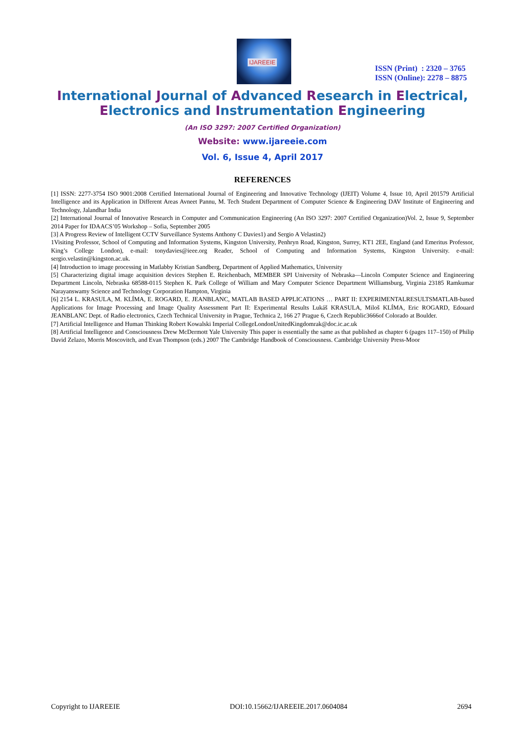IJAREEIE
ISSN (Print) : 2320 – 3765
ISSN (Online): 2278 – 8875
International Journal of Advanced Research in Electrical,
Electronics and Instrumentation Engineering
(An ISO 3297: 2007 Certified Organization)
Website: www.ijareeie.com
Vol. 6, Issue 4, April 2017
REFERENCES
[1] ISSN: 2277-3754 ISO 9001:2008 Certified International Journal of Engineering and Innovative Technology (IJEIT) Volume 4, Issue 10, April 201579 Artificial Intelligence and its Application in Different Areas Avneet Pannu, M. Tech Student Department of Computer Science & Engineering DAV Institute of Engineering and Technology, Jalandhar India
[2] International Journal of Innovative Research in Computer and Communication Engineering (An ISO 3297: 2007 Certified Organization)Vol. 2, Issue 9, September 2014 Paper for IDAACS’05 Workshop – Sofia, September 2005
[3] A Progress Review of Intelligent CCTV Surveillance Systems Anthony C Davies1) and Sergio A Velastin2)
1Visiting Professor, School of Computing and Information Systems, Kingston University, Penhryn Road, Kingston, Surrey, KT1 2EE, England (and Emeritus Professor, King’s College London), e-mail: tonydavies@ieee.org Reader, School of Computing and Information Systems, Kingston University. e-mail: sergio.velastin@kingston.ac.uk.
[4] Introduction to image processing in Matlabby Kristian Sandberg, Department of Applied Mathematics, University
[5] Characterizing digital image acquisition devices Stephen E. Reichenbach, MEMBER SPI University of Nebraska—Lincoln Computer Science and Engineering Department Lincoln, Nebraska 68588-0115 Stephen K. Park College of William and Mary Computer Science Department Williamsburg, Virginia 23185 Ramkumar Narayanswamy Science and Technology Corporation Hampton, Virginia
[6] 2154 L. KRASULA, M. KLÍMA, E. ROGARD, E. JEANBLANC, MATLAB BASED APPLICATIONS … PART II: EXPERIMENTALRESULTSMATLAB-based Applications for Image Processing and Image Quality Assessment Part II: Experimental Results Lukáš KRASULA, Miloš KLÍMA, Eric ROGARD, Edouard JEANBLANC Dept. of Radio electronics, Czech Technical University in Prague, Technica 2, 166 27 Prague 6, Czech Republic3666of Colorado at Boulder.
[7] Artificial Intelligence and Human Thinking Robert Kowalski Imperial CollegeLondonUnitedKingdomrak@doc.ic.ac.uk
[8] Artificial Intelligence and Consciousness Drew McDermott Yale University This paper is essentially the same as that published as chapter 6 (pages 117–150) of Philip David Zelazo, Morris Moscovitch, and Evan Thompson (eds.) 2007 The Cambridge Handbook of Consciousness. Cambridge University Press-Moor
Copyright to IJAREEIE DOI:10.15662/IJAREEIE.2017.0604084 2694